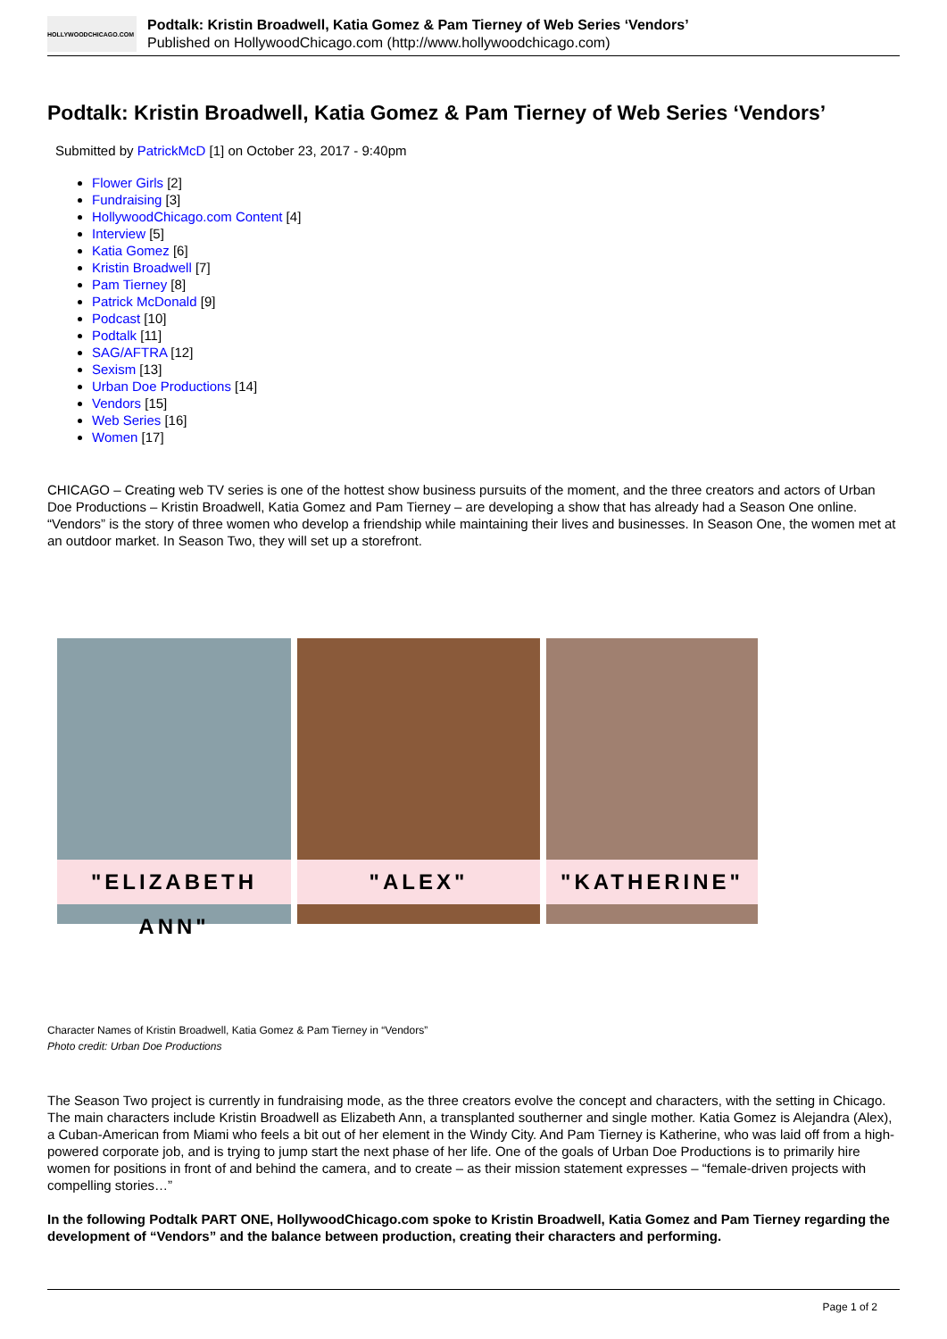HOLLYWOODCHICAGO.COM
Podtalk: Kristin Broadwell, Katia Gomez & Pam Tierney of Web Series ‘Vendors’
Published on HollywoodChicago.com (http://www.hollywoodchicago.com)
Podtalk: Kristin Broadwell, Katia Gomez & Pam Tierney of Web Series ‘Vendors’
Submitted by PatrickMcD [1] on October 23, 2017 - 9:40pm
Flower Girls [2]
Fundraising [3]
HollywoodChicago.com Content [4]
Interview [5]
Katia Gomez [6]
Kristin Broadwell [7]
Pam Tierney [8]
Patrick McDonald [9]
Podcast [10]
Podtalk [11]
SAG/AFTRA [12]
Sexism [13]
Urban Doe Productions [14]
Vendors [15]
Web Series [16]
Women [17]
CHICAGO – Creating web TV series is one of the hottest show business pursuits of the moment, and the three creators and actors of Urban Doe Productions – Kristin Broadwell, Katia Gomez and Pam Tierney – are developing a show that has already had a Season One online. “Vendors” is the story of three women who develop a friendship while maintaining their lives and businesses. In Season One, the women met at an outdoor market. In Season Two, they will set up a storefront.
"ELIZABETH ANN"
"ALEX"
"KATHERINE"
Character Names of Kristin Broadwell, Katia Gomez & Pam Tierney in “Vendors”
Photo credit: Urban Doe Productions
The Season Two project is currently in fundraising mode, as the three creators evolve the concept and characters, with the setting in Chicago. The main characters include Kristin Broadwell as Elizabeth Ann, a transplanted southerner and single mother. Katia Gomez is Alejandra (Alex), a Cuban-American from Miami who feels a bit out of her element in the Windy City. And Pam Tierney is Katherine, who was laid off from a high-powered corporate job, and is trying to jump start the next phase of her life. One of the goals of Urban Doe Productions is to primarily hire women for positions in front of and behind the camera, and to create – as their mission statement expresses – “female-driven projects with compelling stories…”
In the following Podtalk PART ONE, HollywoodChicago.com spoke to Kristin Broadwell, Katia Gomez and Pam Tierney regarding the development of “Vendors” and the balance between production, creating their characters and performing.
Page 1 of 2